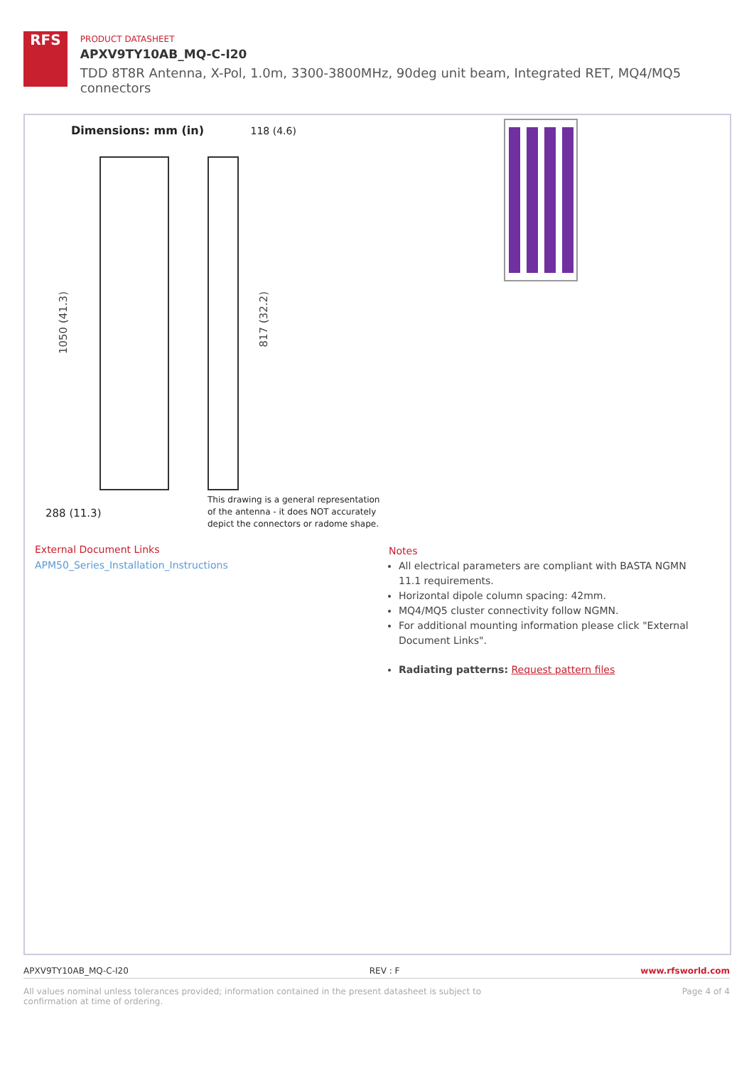RFS
PRODUCT DATASHEET
APXV9TY10AB_MQ-C-I20
TDD 8T8R Antenna, X-Pol, 1.0m, 3300-3800MHz, 90deg unit beam, Integrated RET, MQ4/MQ5 connectors
Dimensions: mm (in) 118 (4.6)
1050 (41.3)
817 (32.2)
288 (11.3)
This drawing is a general representation
of the antenna - it does NOT accurately
depict the connectors or radome shape.
External Document Links
APM50_Series_Installation_Instructions
Notes
All electrical parameters are compliant with BASTA NGMN 11.1 requirements.
Horizontal dipole column spacing: 42mm.
MQ4/MQ5 cluster connectivity follow NGMN.
For additional mounting information please click "External Document Links".
Radiating patterns: Request pattern files
APXV9TY10AB_MQ-C-I20 REV : F www.rfsworld.com
All values nominal unless tolerances provided; information contained in the present datasheet is subject to confirmation at time of ordering. Page 4 of 4